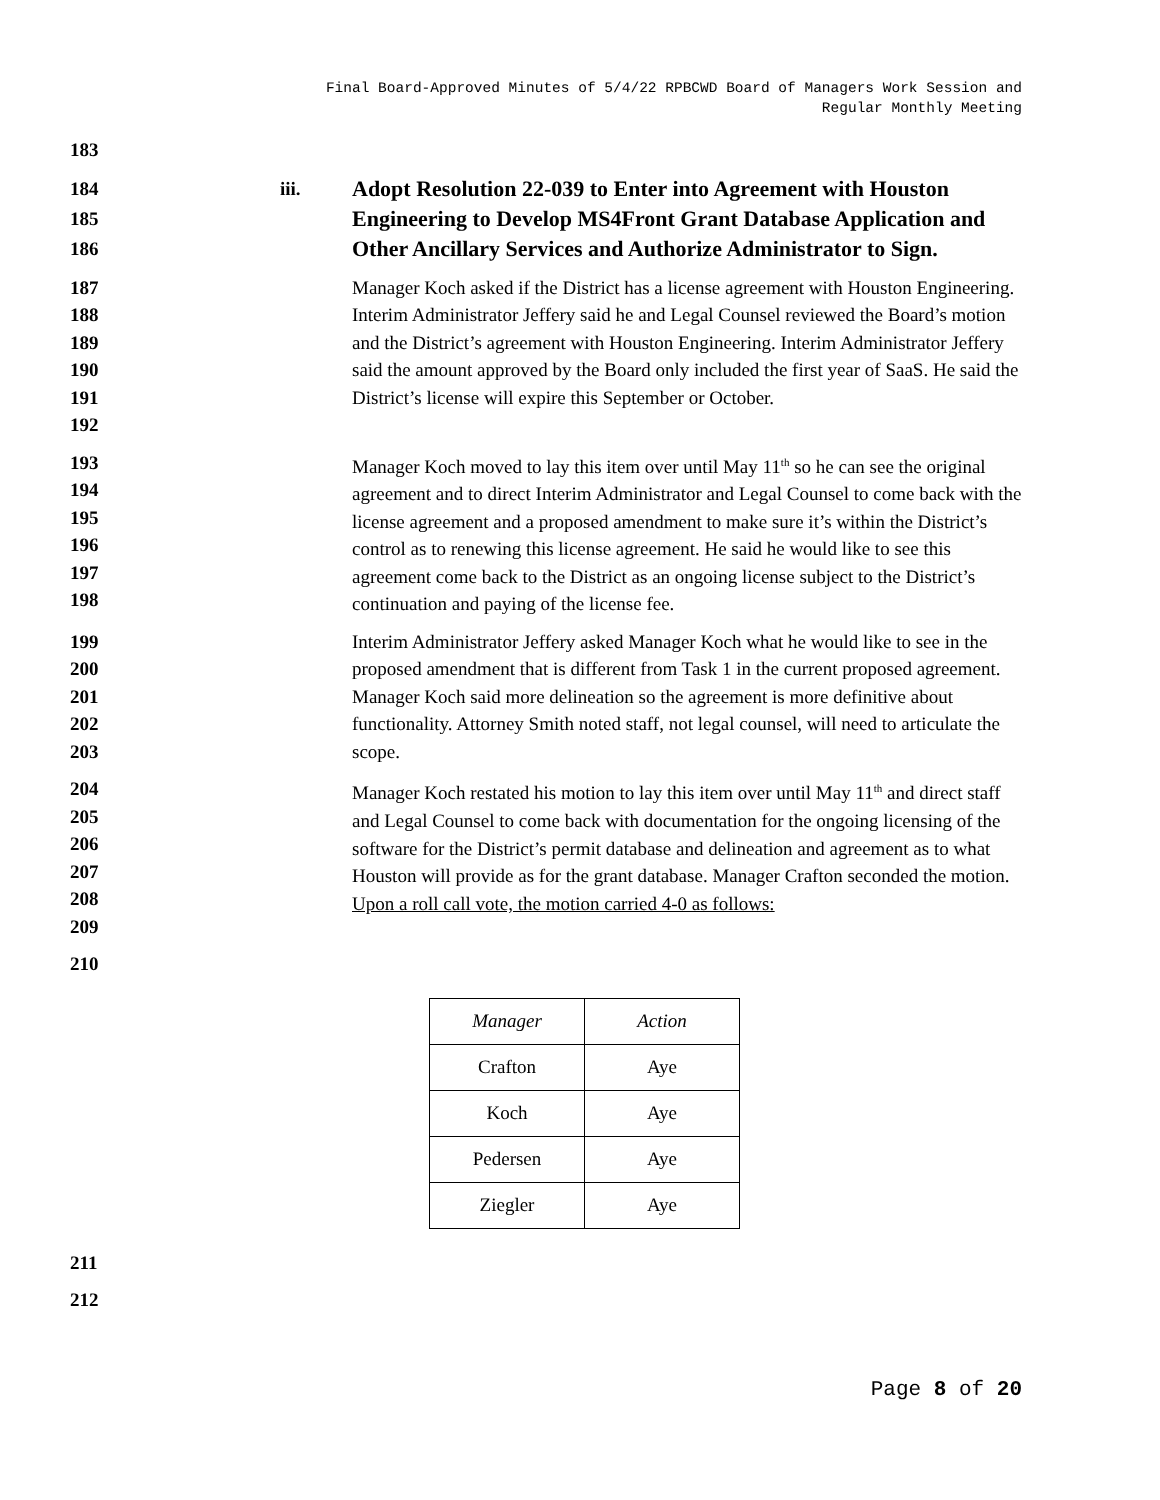Final Board-Approved Minutes of 5/4/22 RPBCWD Board of Managers Work Session and
Regular Monthly Meeting
183
184
185
186
iii.
Adopt Resolution 22-039 to Enter into Agreement with Houston Engineering to Develop MS4Front Grant Database Application and Other Ancillary Services and Authorize Administrator to Sign.
187
188
189
190
191
192
Manager Koch asked if the District has a license agreement with Houston Engineering. Interim Administrator Jeffery said he and Legal Counsel reviewed the Board’s motion and the District’s agreement with Houston Engineering. Interim Administrator Jeffery said the amount approved by the Board only included the first year of SaaS. He said the District’s license will expire this September or October.
193
194
195
196
197
198
Manager Koch moved to lay this item over until May 11<sup>th</sup> so he can see the original agreement and to direct Interim Administrator and Legal Counsel to come back with the license agreement and a proposed amendment to make sure it’s within the District’s control as to renewing this license agreement. He said he would like to see this agreement come back to the District as an ongoing license subject to the District’s continuation and paying of the license fee.
199
200
201
202
203
Interim Administrator Jeffery asked Manager Koch what he would like to see in the proposed amendment that is different from Task 1 in the current proposed agreement. Manager Koch said more delineation so the agreement is more definitive about functionality. Attorney Smith noted staff, not legal counsel, will need to articulate the scope.
204
205
206
207
208
209
Manager Koch restated his motion to lay this item over until May 11<sup>th</sup> and direct staff and Legal Counsel to come back with documentation for the ongoing licensing of the software for the District’s permit database and delineation and agreement as to what Houston will provide as for the grant database. Manager Crafton seconded the motion. Upon a roll call vote, the motion carried 4-0 as follows:
210
| Manager | Action |
| --- | --- |
| Crafton | Aye |
| Koch | Aye |
| Pedersen | Aye |
| Ziegler | Aye |
211
212
Page 8 of 20